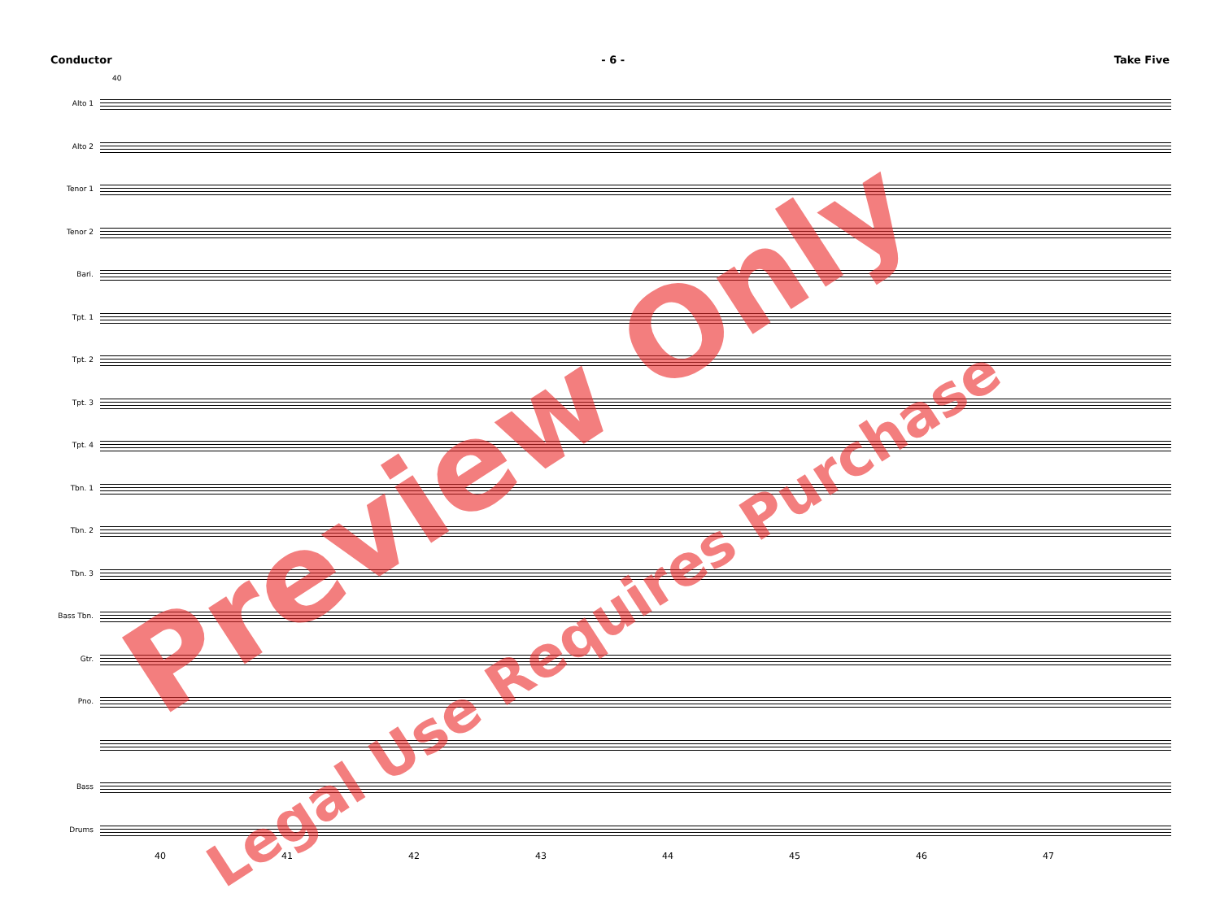Conductor - 6 - Take Five
40
Alto 1
Alto 2
Tenor 1
Tenor 2
Bari.
Tpt. 1
Tpt. 2
Tpt. 3
Tpt. 4
Tbn. 1
Tbn. 2
Tbn. 3
Bass Tbn.
Gtr.
Pno.
Bass
Drums
40 41 42 43 44 45 46 47
Preview Only
Legal Use Requires Purchase